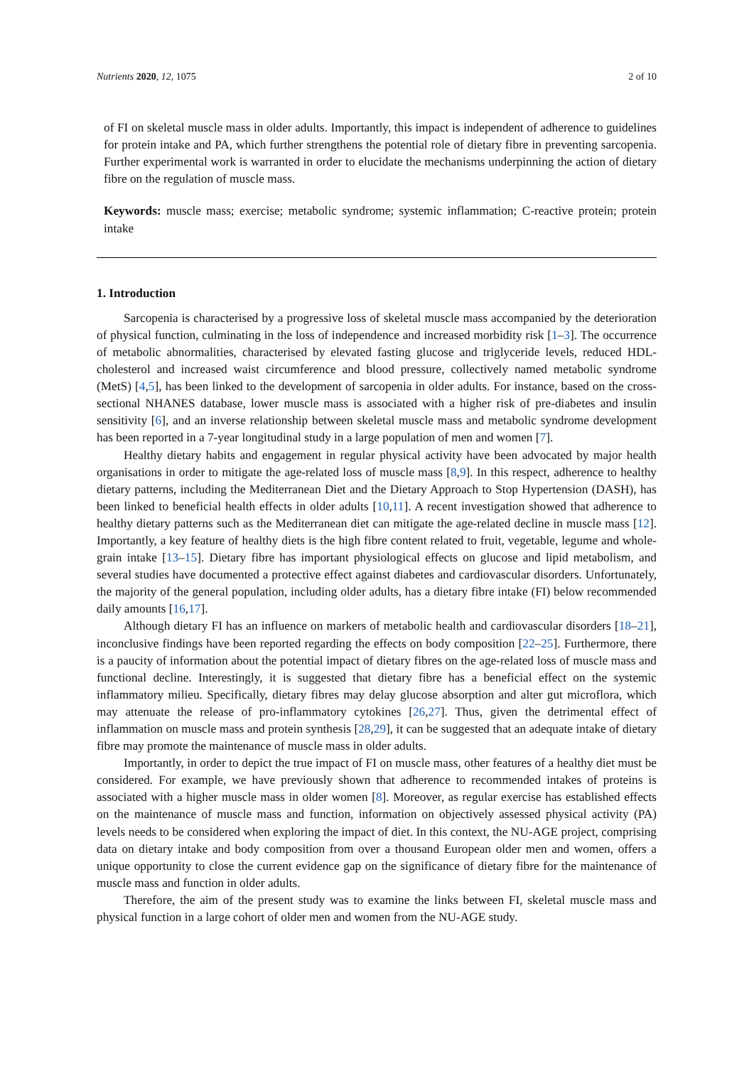Nutrients 2020, 12, 1075 2 of 10
of FI on skeletal muscle mass in older adults. Importantly, this impact is independent of adherence to guidelines for protein intake and PA, which further strengthens the potential role of dietary fibre in preventing sarcopenia. Further experimental work is warranted in order to elucidate the mechanisms underpinning the action of dietary fibre on the regulation of muscle mass.
Keywords: muscle mass; exercise; metabolic syndrome; systemic inflammation; C-reactive protein; protein intake
1. Introduction
Sarcopenia is characterised by a progressive loss of skeletal muscle mass accompanied by the deterioration of physical function, culminating in the loss of independence and increased morbidity risk [1–3]. The occurrence of metabolic abnormalities, characterised by elevated fasting glucose and triglyceride levels, reduced HDL-cholesterol and increased waist circumference and blood pressure, collectively named metabolic syndrome (MetS) [4,5], has been linked to the development of sarcopenia in older adults. For instance, based on the cross-sectional NHANES database, lower muscle mass is associated with a higher risk of pre-diabetes and insulin sensitivity [6], and an inverse relationship between skeletal muscle mass and metabolic syndrome development has been reported in a 7-year longitudinal study in a large population of men and women [7].
Healthy dietary habits and engagement in regular physical activity have been advocated by major health organisations in order to mitigate the age-related loss of muscle mass [8,9]. In this respect, adherence to healthy dietary patterns, including the Mediterranean Diet and the Dietary Approach to Stop Hypertension (DASH), has been linked to beneficial health effects in older adults [10,11]. A recent investigation showed that adherence to healthy dietary patterns such as the Mediterranean diet can mitigate the age-related decline in muscle mass [12]. Importantly, a key feature of healthy diets is the high fibre content related to fruit, vegetable, legume and whole-grain intake [13–15]. Dietary fibre has important physiological effects on glucose and lipid metabolism, and several studies have documented a protective effect against diabetes and cardiovascular disorders. Unfortunately, the majority of the general population, including older adults, has a dietary fibre intake (FI) below recommended daily amounts [16,17].
Although dietary FI has an influence on markers of metabolic health and cardiovascular disorders [18–21], inconclusive findings have been reported regarding the effects on body composition [22–25]. Furthermore, there is a paucity of information about the potential impact of dietary fibres on the age-related loss of muscle mass and functional decline. Interestingly, it is suggested that dietary fibre has a beneficial effect on the systemic inflammatory milieu. Specifically, dietary fibres may delay glucose absorption and alter gut microflora, which may attenuate the release of pro-inflammatory cytokines [26,27]. Thus, given the detrimental effect of inflammation on muscle mass and protein synthesis [28,29], it can be suggested that an adequate intake of dietary fibre may promote the maintenance of muscle mass in older adults.
Importantly, in order to depict the true impact of FI on muscle mass, other features of a healthy diet must be considered. For example, we have previously shown that adherence to recommended intakes of proteins is associated with a higher muscle mass in older women [8]. Moreover, as regular exercise has established effects on the maintenance of muscle mass and function, information on objectively assessed physical activity (PA) levels needs to be considered when exploring the impact of diet. In this context, the NU-AGE project, comprising data on dietary intake and body composition from over a thousand European older men and women, offers a unique opportunity to close the current evidence gap on the significance of dietary fibre for the maintenance of muscle mass and function in older adults.
Therefore, the aim of the present study was to examine the links between FI, skeletal muscle mass and physical function in a large cohort of older men and women from the NU-AGE study.